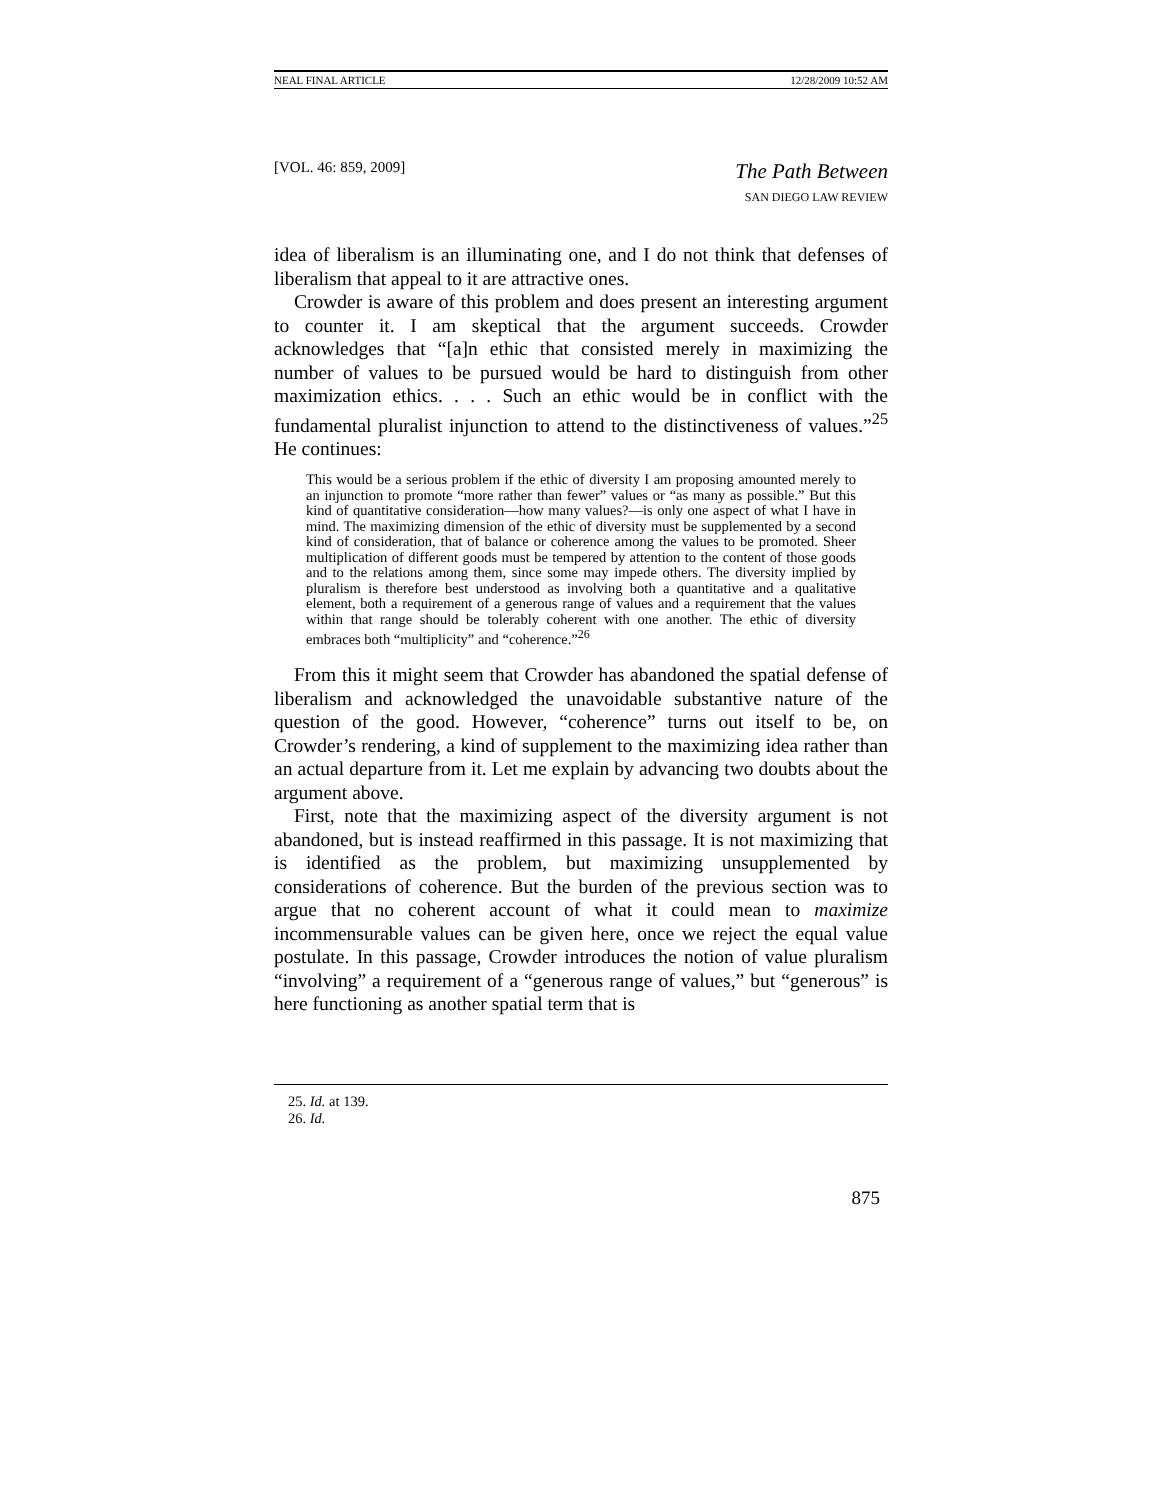NEAL FINAL ARTICLE 12/28/2009 10:52 AM
[VOL. 46: 859, 2009]
The Path Between
SAN DIEGO LAW REVIEW
idea of liberalism is an illuminating one, and I do not think that defenses of liberalism that appeal to it are attractive ones.
Crowder is aware of this problem and does present an interesting argument to counter it. I am skeptical that the argument succeeds. Crowder acknowledges that “[a]n ethic that consisted merely in maximizing the number of values to be pursued would be hard to distinguish from other maximization ethics. . . . Such an ethic would be in conflict with the fundamental pluralist injunction to attend to the distinctiveness of values.”<sup>25</sup> He continues:
This would be a serious problem if the ethic of diversity I am proposing amounted merely to an injunction to promote “more rather than fewer” values or “as many as possible.” But this kind of quantitative consideration—how many values?—is only one aspect of what I have in mind. The maximizing dimension of the ethic of diversity must be supplemented by a second kind of consideration, that of balance or coherence among the values to be promoted. Sheer multiplication of different goods must be tempered by attention to the content of those goods and to the relations among them, since some may impede others. The diversity implied by pluralism is therefore best understood as involving both a quantitative and a qualitative element, both a requirement of a generous range of values and a requirement that the values within that range should be tolerably coherent with one another. The ethic of diversity embraces both “multiplicity” and “coherence.”<sup>26</sup>
From this it might seem that Crowder has abandoned the spatial defense of liberalism and acknowledged the unavoidable substantive nature of the question of the good. However, “coherence” turns out itself to be, on Crowder’s rendering, a kind of supplement to the maximizing idea rather than an actual departure from it. Let me explain by advancing two doubts about the argument above.
First, note that the maximizing aspect of the diversity argument is not abandoned, but is instead reaffirmed in this passage. It is not maximizing that is identified as the problem, but maximizing unsupplemented by considerations of coherence. But the burden of the previous section was to argue that no coherent account of what it could mean to maximize incommensurable values can be given here, once we reject the equal value postulate. In this passage, Crowder introduces the notion of value pluralism “involving” a requirement of a “generous range of values,” but “generous” is here functioning as another spatial term that is
25. Id. at 139.
26. Id.
875